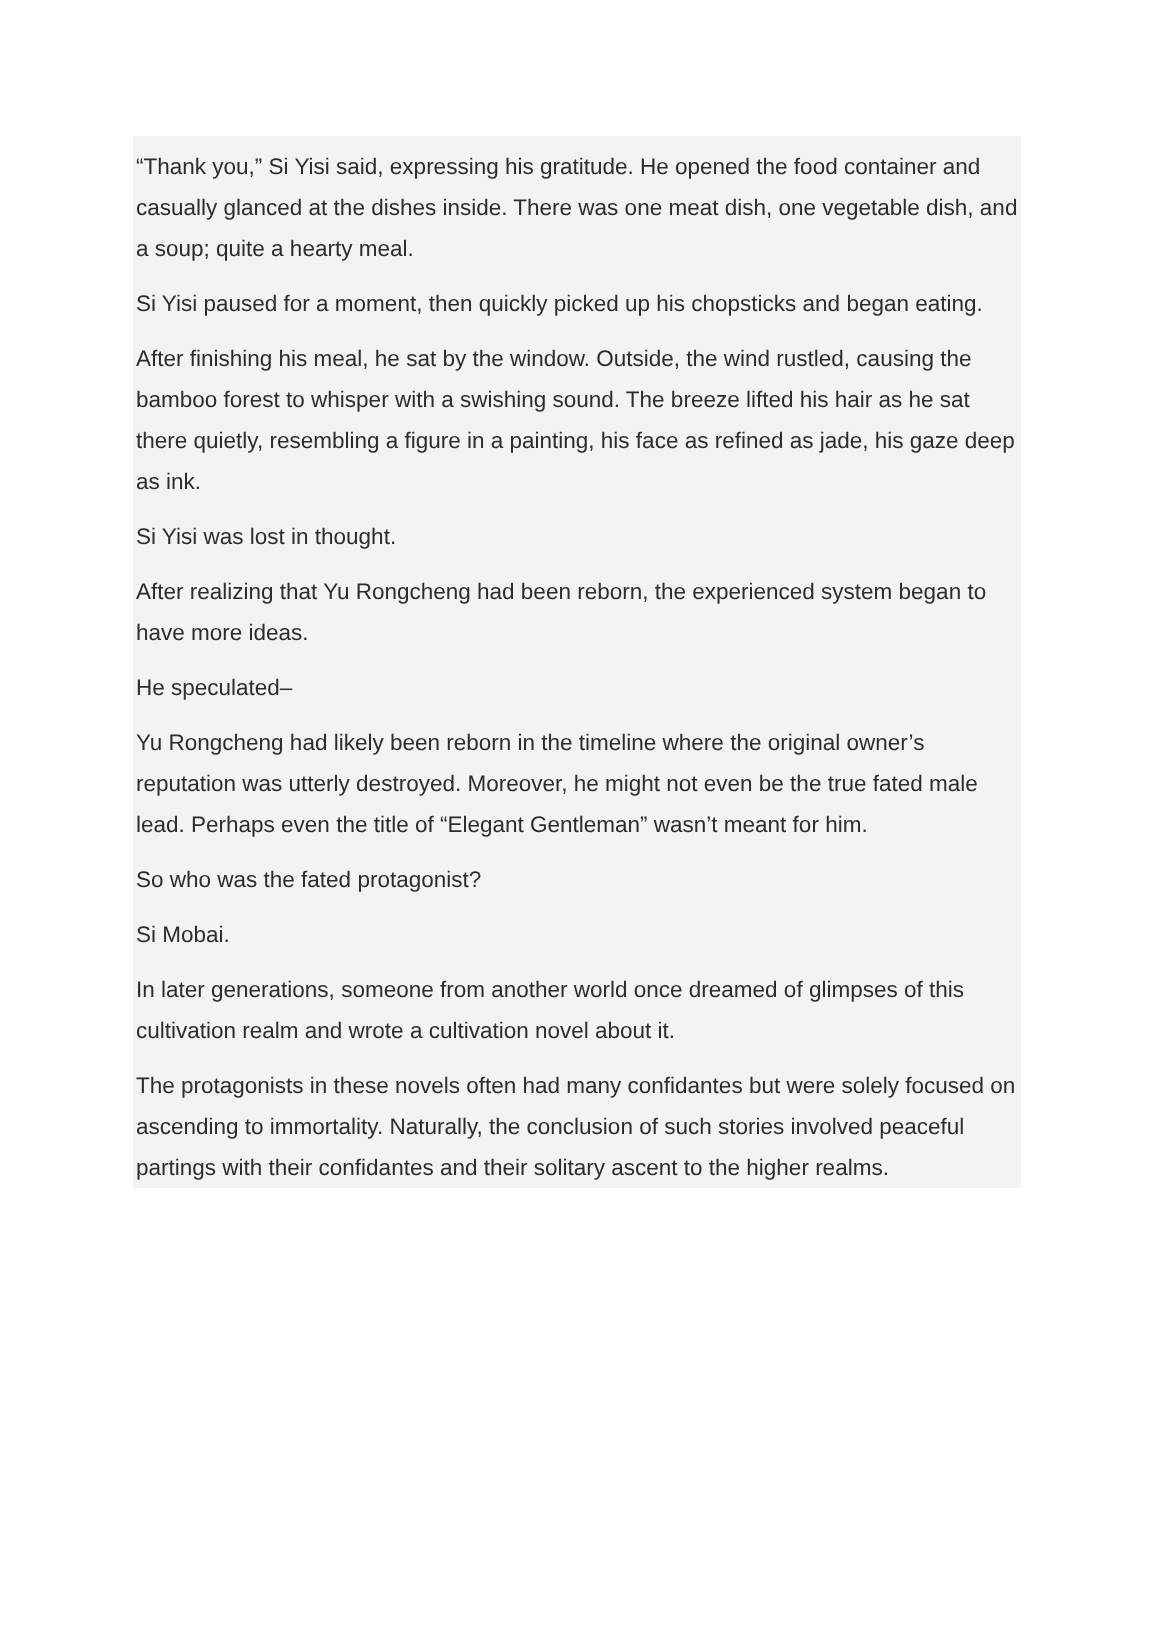“Thank you,” Si Yisi said, expressing his gratitude. He opened the food container and casually glanced at the dishes inside. There was one meat dish, one vegetable dish, and a soup; quite a hearty meal.
Si Yisi paused for a moment, then quickly picked up his chopsticks and began eating.
After finishing his meal, he sat by the window. Outside, the wind rustled, causing the bamboo forest to whisper with a swishing sound. The breeze lifted his hair as he sat there quietly, resembling a figure in a painting, his face as refined as jade, his gaze deep as ink.
Si Yisi was lost in thought.
After realizing that Yu Rongcheng had been reborn, the experienced system began to have more ideas.
He speculated–
Yu Rongcheng had likely been reborn in the timeline where the original owner’s reputation was utterly destroyed. Moreover, he might not even be the true fated male lead. Perhaps even the title of “Elegant Gentleman” wasn’t meant for him.
So who was the fated protagonist?
Si Mobai.
In later generations, someone from another world once dreamed of glimpses of this cultivation realm and wrote a cultivation novel about it.
The protagonists in these novels often had many confidantes but were solely focused on ascending to immortality. Naturally, the conclusion of such stories involved peaceful partings with their confidantes and their solitary ascent to the higher realms.